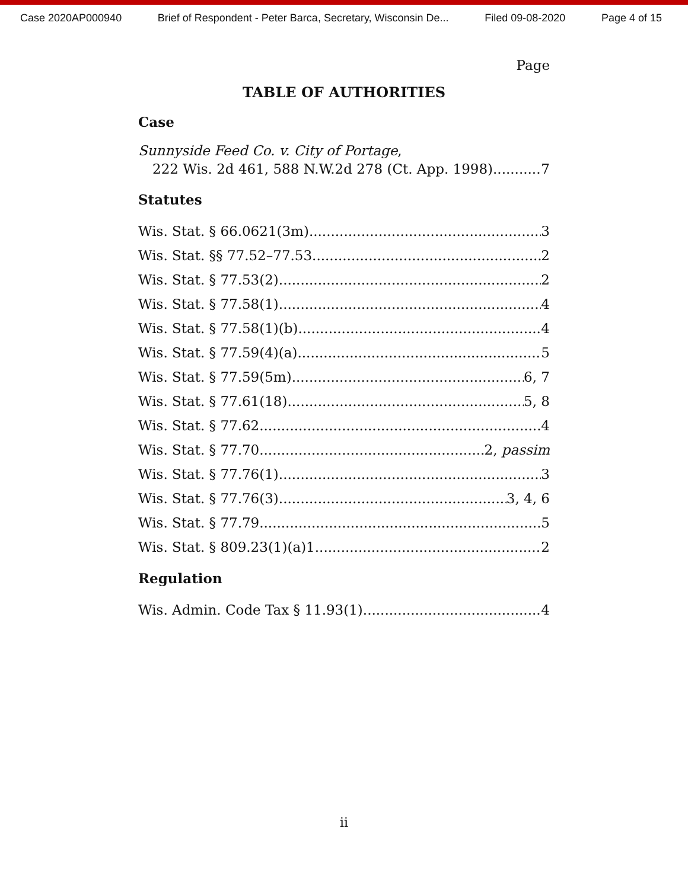Case 2020AP000940 Brief of Respondent - Peter Barca, Secretary, Wisconsin De... Filed 09-08-2020 Page 4 of 15
Page
TABLE OF AUTHORITIES
Case
Sunnyside Feed Co. v. City of Portage,
222 Wis. 2d 461, 588 N.W.2d 278 (Ct. App. 1998) 7
Statutes
Wis. Stat. § 66.0621(3m) 3
Wis. Stat. §§ 77.52–77.53 2
Wis. Stat. § 77.53(2) 2
Wis. Stat. § 77.58(1) 4
Wis. Stat. § 77.58(1)(b) 4
Wis. Stat. § 77.59(4)(a) 5
Wis. Stat. § 77.59(5m) 6, 7
Wis. Stat. § 77.61(18) 5, 8
Wis. Stat. § 77.62 4
Wis. Stat. § 77.70 2, passim
Wis. Stat. § 77.76(1) 3
Wis. Stat. § 77.76(3) 3, 4, 6
Wis. Stat. § 77.79 5
Wis. Stat. § 809.23(1)(a)1. 2
Regulation
Wis. Admin. Code Tax § 11.93(1) 4
ii